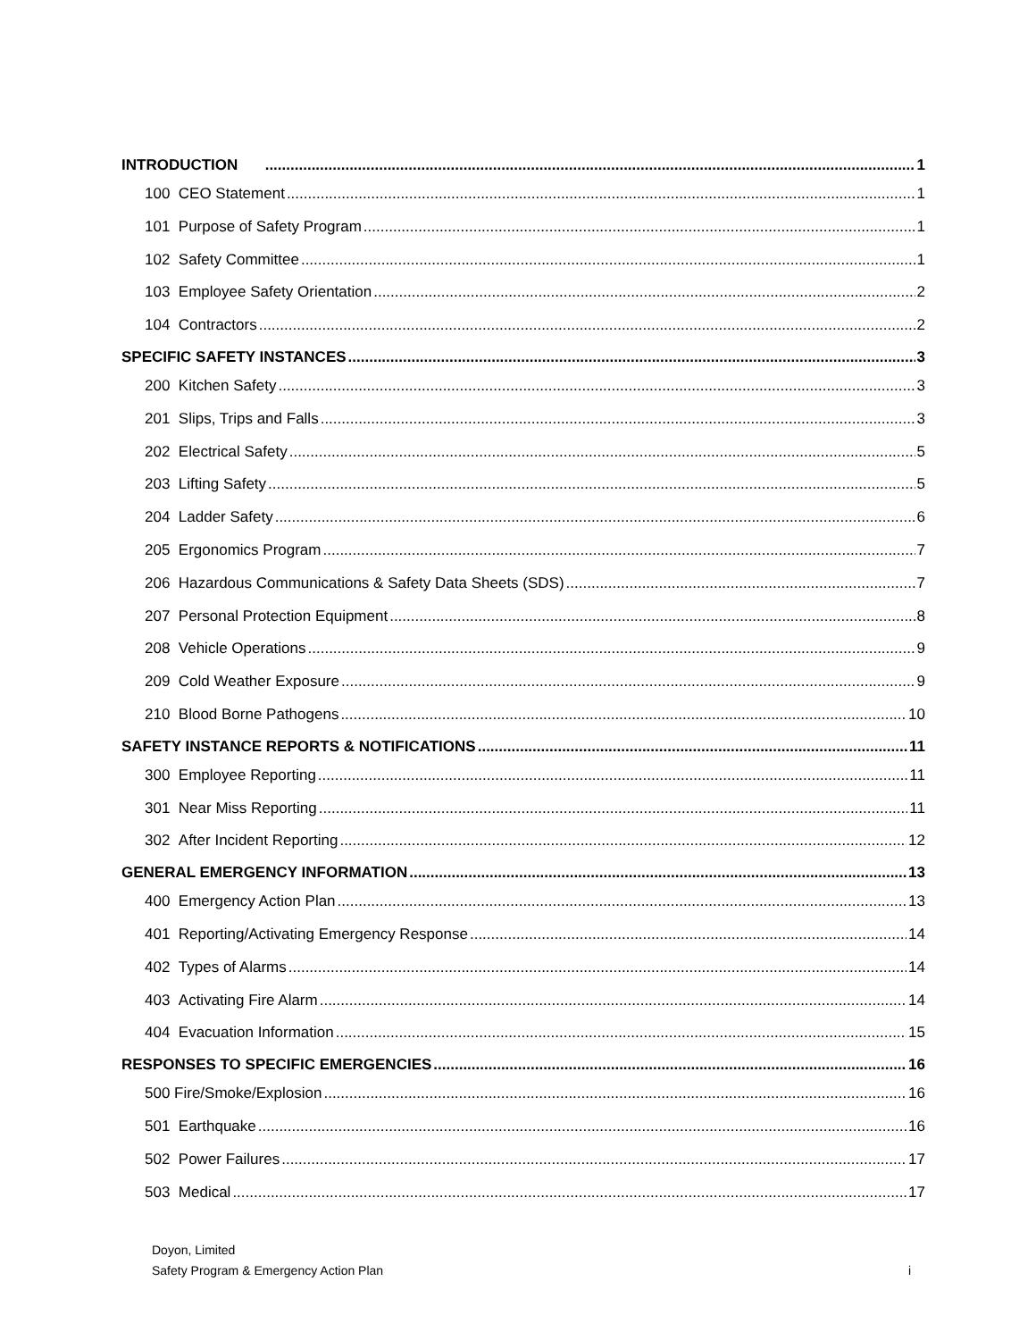INTRODUCTION 1
100 CEO Statement 1
101 Purpose of Safety Program 1
102 Safety Committee 1
103 Employee Safety Orientation 2
104 Contractors 2
SPECIFIC SAFETY INSTANCES 3
200 Kitchen Safety 3
201 Slips, Trips and Falls 3
202 Electrical Safety 5
203 Lifting Safety 5
204 Ladder Safety 6
205 Ergonomics Program 7
206 Hazardous Communications & Safety Data Sheets (SDS) 7
207 Personal Protection Equipment 8
208 Vehicle Operations 9
209 Cold Weather Exposure 9
210 Blood Borne Pathogens 10
SAFETY INSTANCE REPORTS & NOTIFICATIONS 11
300 Employee Reporting 11
301 Near Miss Reporting 11
302 After Incident Reporting 12
GENERAL EMERGENCY INFORMATION 13
400 Emergency Action Plan 13
401 Reporting/Activating Emergency Response 14
402 Types of Alarms 14
403 Activating Fire Alarm 14
404 Evacuation Information 15
RESPONSES TO SPECIFIC EMERGENCIES 16
500 Fire/Smoke/Explosion 16
501 Earthquake 16
502 Power Failures 17
503 Medical 17
Doyon, Limited
Safety Program & Emergency Action Plan
i